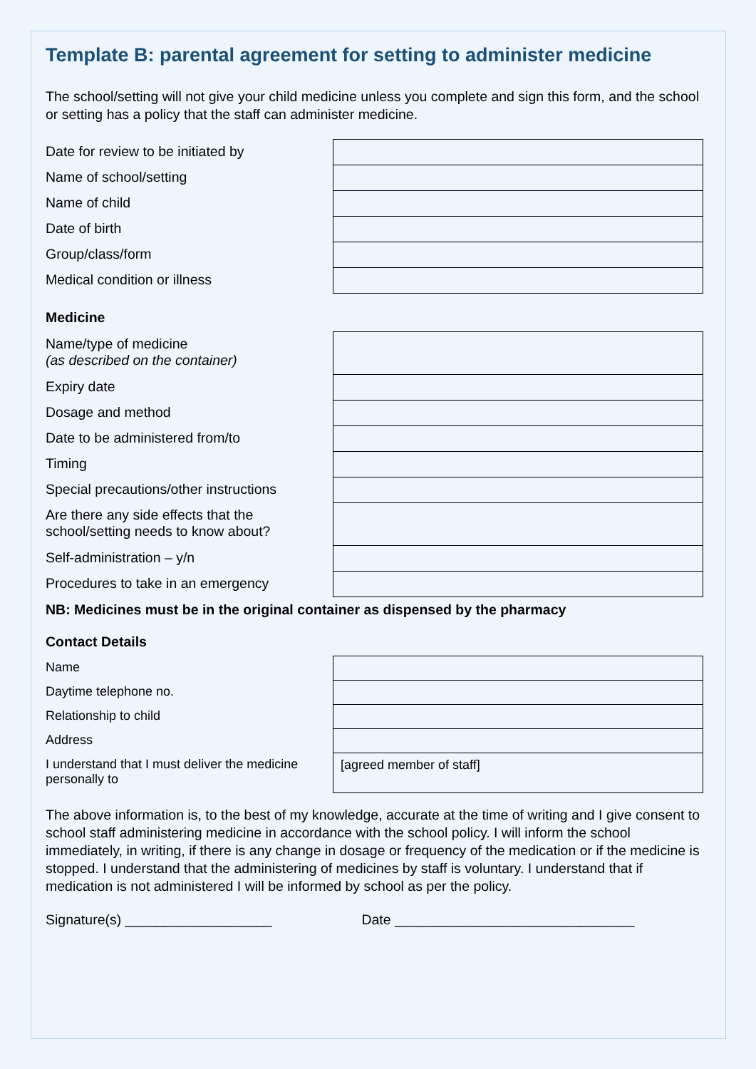Template B: parental agreement for setting to administer medicine
The school/setting will not give your child medicine unless you complete and sign this form, and the school or setting has a policy that the staff can administer medicine.
| Date for review to be initiated by | |
| Name of school/setting | |
| Name of child | |
| Date of birth | |
| Group/class/form | |
| Medical condition or illness | |
Medicine
| Name/type of medicine (as described on the container) | |
| Expiry date | |
| Dosage and method | |
| Date to be administered from/to | |
| Timing | |
| Special precautions/other instructions | |
| Are there any side effects that the school/setting needs to know about? | |
| Self-administration – y/n | |
| Procedures to take in an emergency | |
NB: Medicines must be in the original container as dispensed by the pharmacy
Contact Details
| Name | |
| Daytime telephone no. | |
| Relationship to child | |
| Address | |
| I understand that I must deliver the medicine personally to | [agreed member of staff] |
The above information is, to the best of my knowledge, accurate at the time of writing and I give consent to school staff administering medicine in accordance with the school policy. I will inform the school immediately, in writing, if there is any change in dosage or frequency of the medication or if the medicine is stopped. I understand that the administering of medicines by staff is voluntary. I understand that if medication is not administered I will be informed by school as per the policy.
Signature(s) ___________________ Date _______________________________